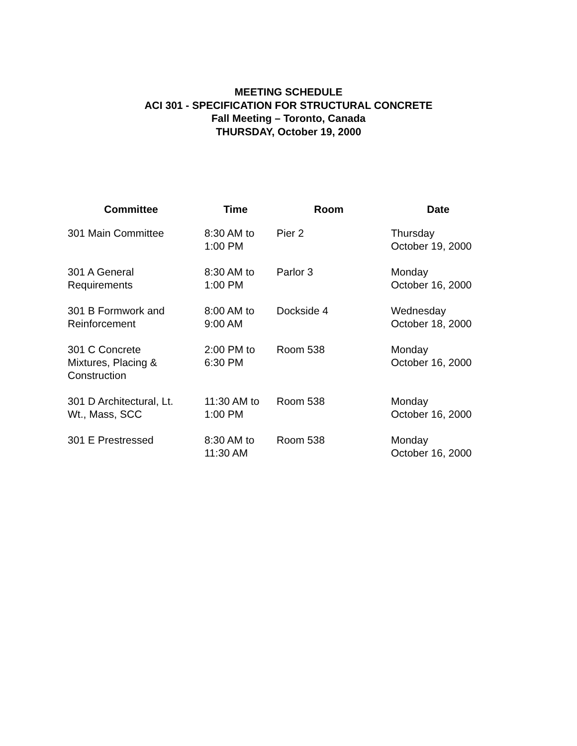MEETING SCHEDULE
ACI 301 - SPECIFICATION FOR STRUCTURAL CONCRETE
Fall Meeting – Toronto, Canada
THURSDAY, October 19, 2000
| Committee | Time | Room | Date |
| --- | --- | --- | --- |
| 301 Main Committee | 8:30 AM to 1:00 PM | Pier 2 | Thursday October 19, 2000 |
| 301 A General Requirements | 8:30 AM to 1:00 PM | Parlor 3 | Monday October 16, 2000 |
| 301 B Formwork and Reinforcement | 8:00 AM to 9:00 AM | Dockside 4 | Wednesday October 18, 2000 |
| 301 C Concrete Mixtures, Placing & Construction | 2:00 PM to 6:30 PM | Room 538 | Monday October 16, 2000 |
| 301 D Architectural, Lt. Wt., Mass, SCC | 11:30 AM to 1:00 PM | Room 538 | Monday October 16, 2000 |
| 301 E Prestressed | 8:30 AM to 11:30 AM | Room 538 | Monday October 16, 2000 |